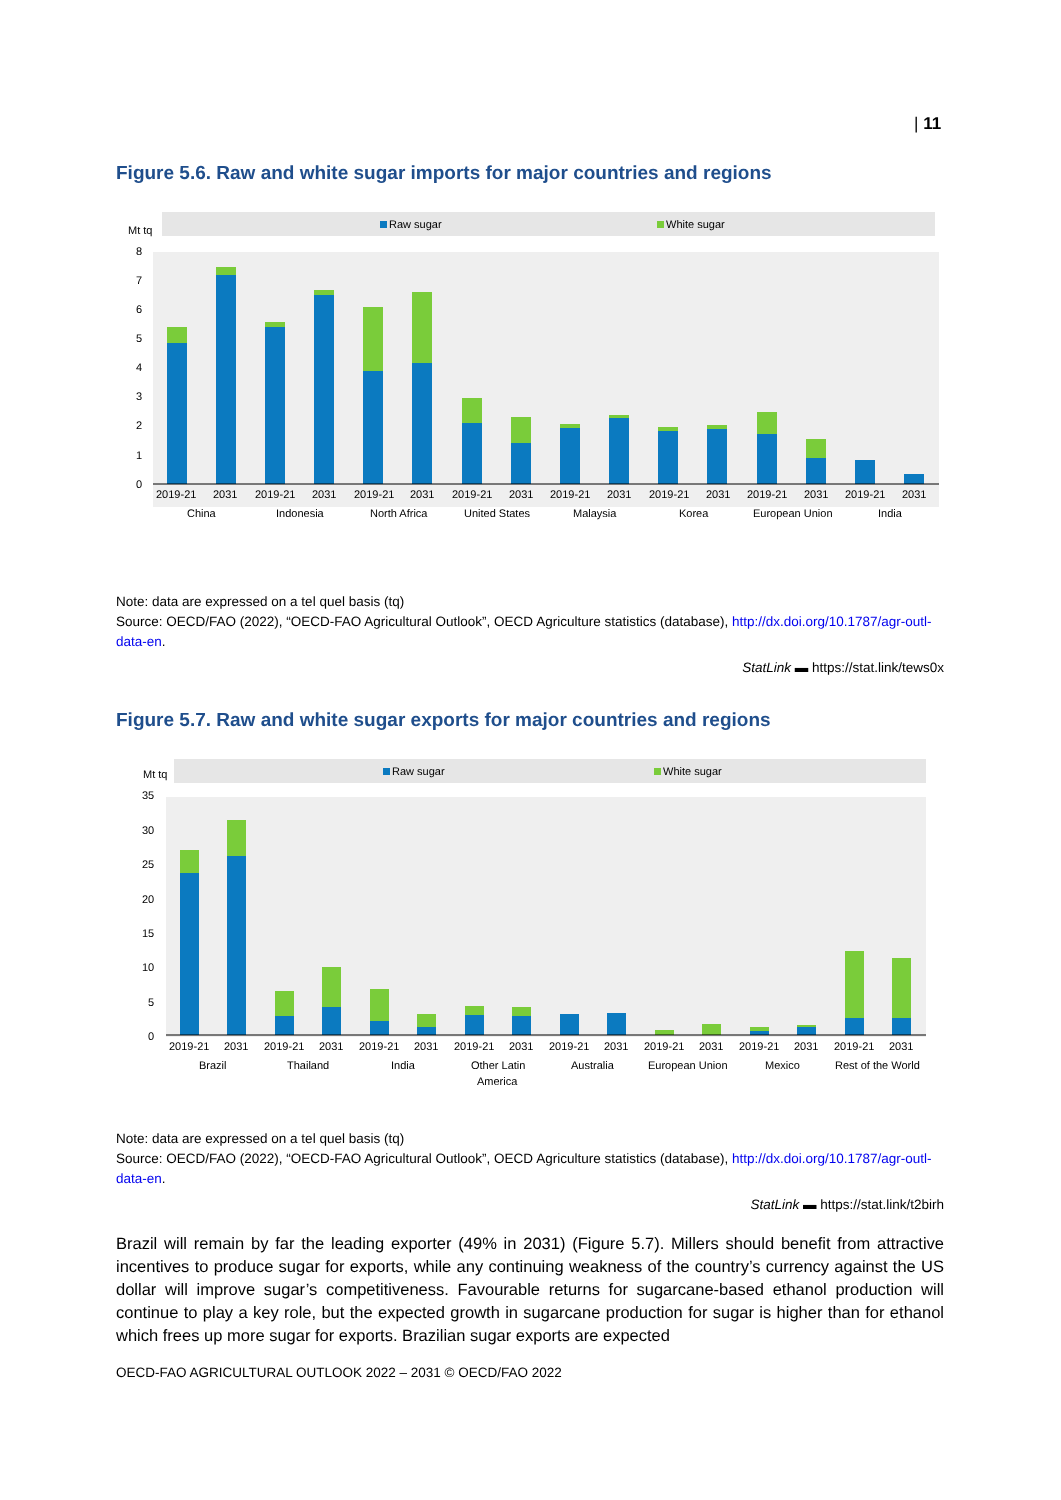| 11
Figure 5.6. Raw and white sugar imports for major countries and regions
Raw sugar
White sugar
Mt tq
8
7
6
5
4
3
2
1
0
2019-21
2031
China
2019-21
2031
Indonesia
2019-21
2031
North Africa
2019-21
2031
United States
2019-21
2031
Malaysia
2019-21
2031
Korea
2019-21
2031
European Union
2019-21
2031
India
Note: data are expressed on a tel quel basis (tq)
Source: OECD/FAO (2022), “OECD-FAO Agricultural Outlook”, OECD Agriculture statistics (database), http://dx.doi.org/10.1787/agr-outl-data-en.
StatLink ▬ https://stat.link/tews0x
Figure 5.7. Raw and white sugar exports for major countries and regions
Raw sugar
White sugar
Mt tq
35
30
25
20
15
10
5
0
2019-21
2031
Brazil
2019-21
2031
Thailand
2019-21
2031
India
2019-21
2031
Other Latin
America
2019-21
2031
Australia
2019-21
2031
European Union
2019-21
2031
Mexico
2019-21
2031
Rest of the World
Note: data are expressed on a tel quel basis (tq)
Source: OECD/FAO (2022), “OECD-FAO Agricultural Outlook”, OECD Agriculture statistics (database), http://dx.doi.org/10.1787/agr-outl-data-en.
StatLink ▬ https://stat.link/t2birh
Brazil will remain by far the leading exporter (49% in 2031) (Figure 5.7). Millers should benefit from attractive incentives to produce sugar for exports, while any continuing weakness of the country’s currency against the US dollar will improve sugar’s competitiveness. Favourable returns for sugarcane-based ethanol production will continue to play a key role, but the expected growth in sugarcane production for sugar is higher than for ethanol which frees up more sugar for exports. Brazilian sugar exports are expected
OECD-FAO AGRICULTURAL OUTLOOK 2022 – 2031 © OECD/FAO 2022